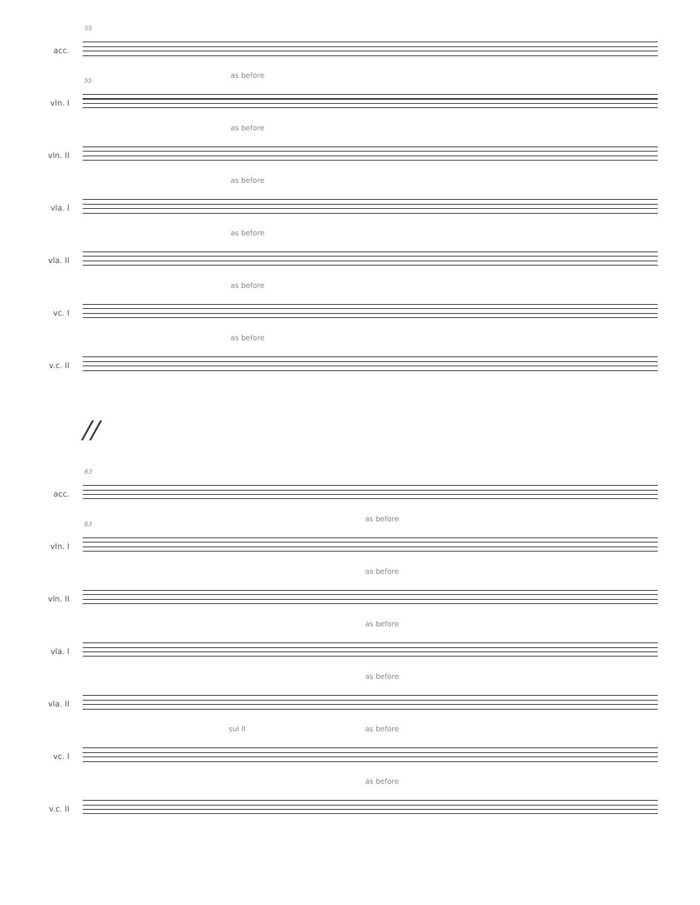acc.
55
vln. I
55
as before
vln. II
as before
vla. I
as before
vla. II
as before
vc. I
as before
v.c. II
as before
//
acc.
63
vln. I
63
as before
vln. II
as before
vla. I
as before
vla. II
as before
vc. I
sul II as before
v.c. II
as before